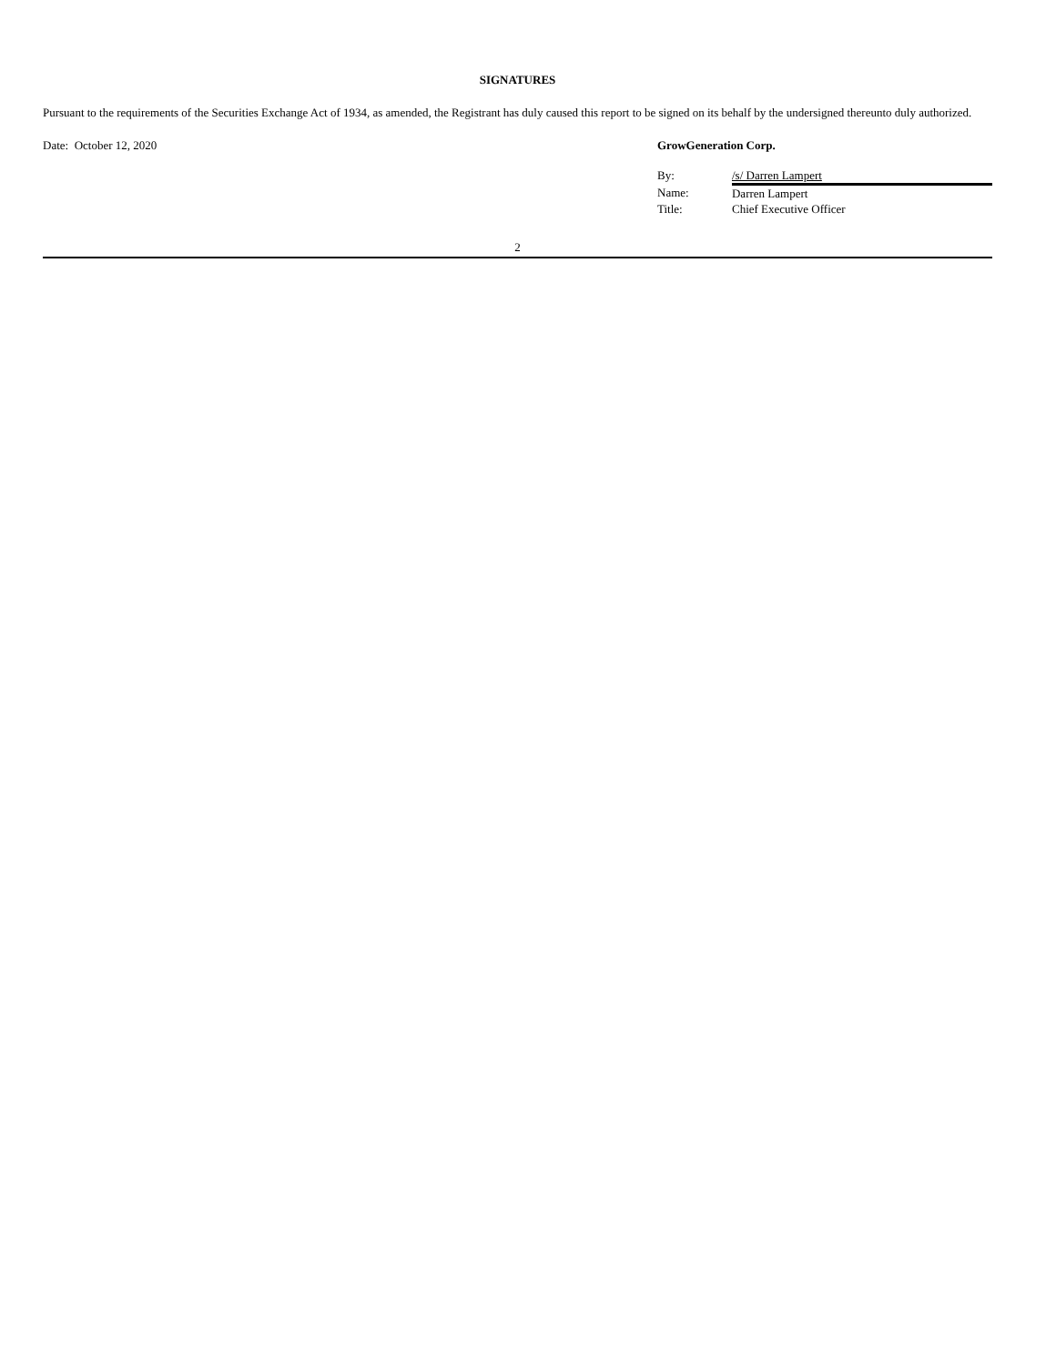SIGNATURES
Pursuant to the requirements of the Securities Exchange Act of 1934, as amended, the Registrant has duly caused this report to be signed on its behalf by the undersigned thereunto duly authorized.
Date: October 12, 2020 GrowGeneration Corp.
| By: | /s/ Darren Lampert |
| Name: | Darren Lampert |
| Title: | Chief Executive Officer |
2